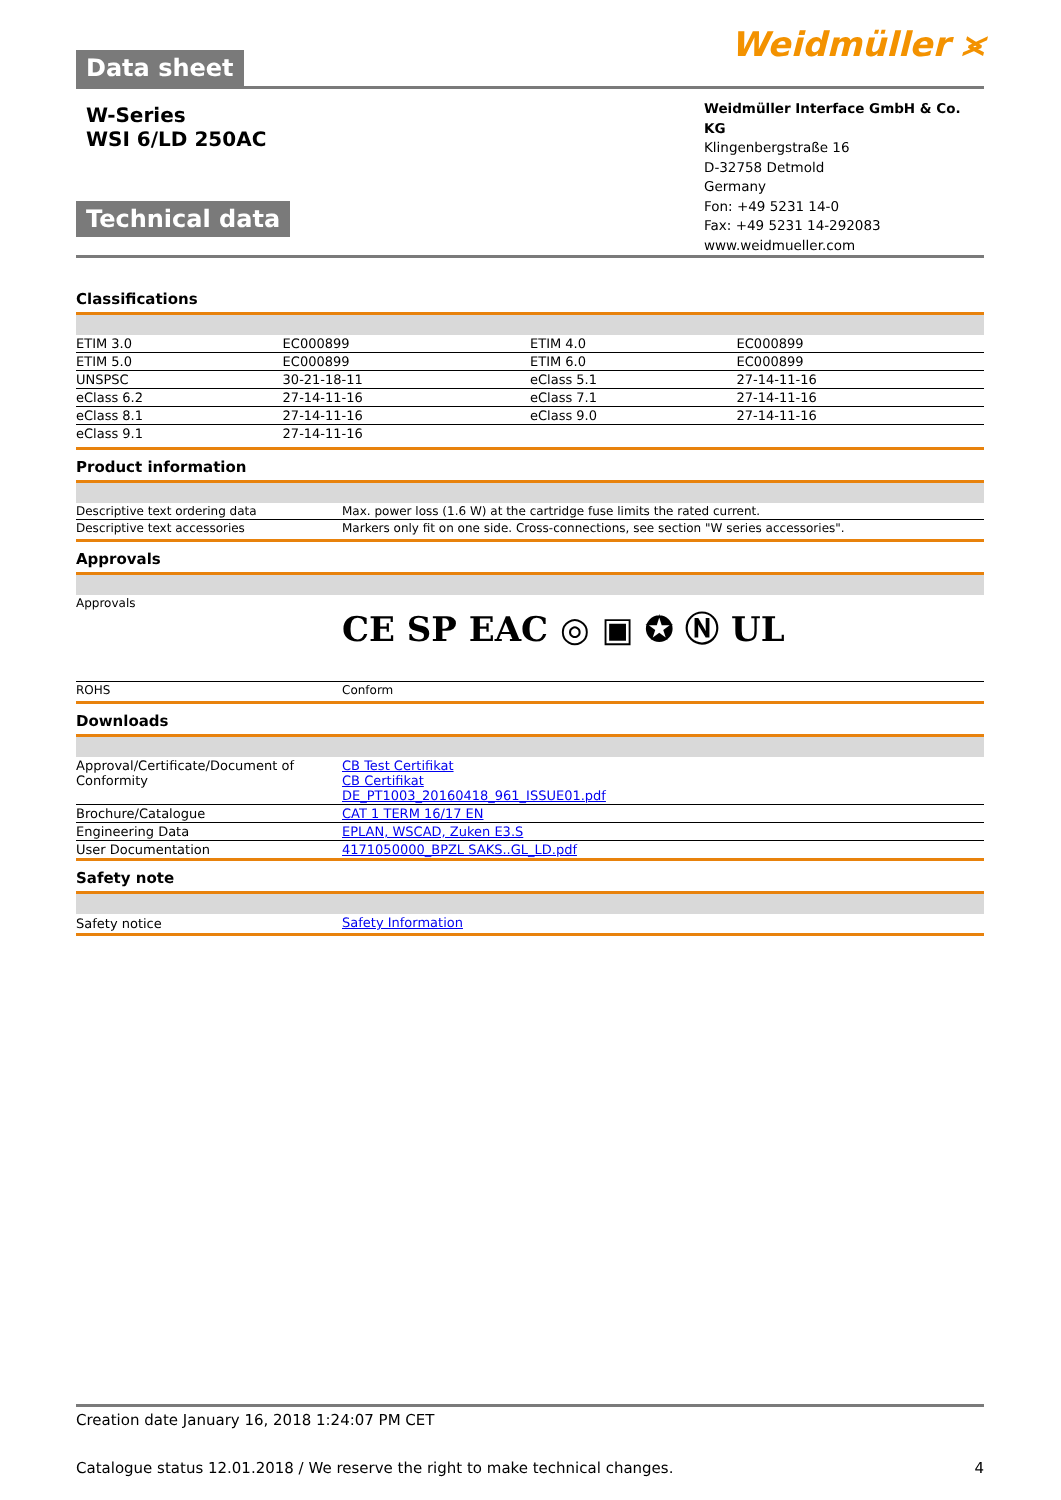Data sheet
Weidmüller ⪤
W-Series
WSI 6/LD 250AC
Technical data
Weidmüller Interface GmbH & Co. KG
Klingenbergstraße 16
D-32758 Detmold
Germany
Fon: +49 5231 14-0
Fax: +49 5231 14-292083
www.weidmueller.com
Classifications
| ETIM 3.0 | EC000899 | ETIM 4.0 | EC000899 |
| ETIM 5.0 | EC000899 | ETIM 6.0 | EC000899 |
| UNSPSC | 30-21-18-11 | eClass 5.1 | 27-14-11-16 |
| eClass 6.2 | 27-14-11-16 | eClass 7.1 | 27-14-11-16 |
| eClass 8.1 | 27-14-11-16 | eClass 9.0 | 27-14-11-16 |
| eClass 9.1 | 27-14-11-16 | | |
Product information
| Descriptive text ordering data | Max. power loss (1.6 W) at the cartridge fuse limits the rated current. |
| Descriptive text accessories | Markers only fit on one side. Cross-connections, see section "W series accessories". |
Approvals
| Approvals | CE SP EAC ◎ ▣ ✪ Ⓝ UL |
| ROHS | Conform |
Downloads
| Approval/Certificate/Document of Conformity | CB Test Certifikat CB Certifikat DE_PT1003_20160418_961_ISSUE01.pdf |
| Brochure/Catalogue | CAT 1 TERM 16/17 EN |
| Engineering Data | EPLAN, WSCAD, Zuken E3.S |
| User Documentation | 4171050000_BPZL SAKS..GL_LD.pdf |
Safety note
| Safety notice | Safety Information |
Creation date January 16, 2018 1:24:07 PM CET
Catalogue status 12.01.2018 / We reserve the right to make technical changes. 4